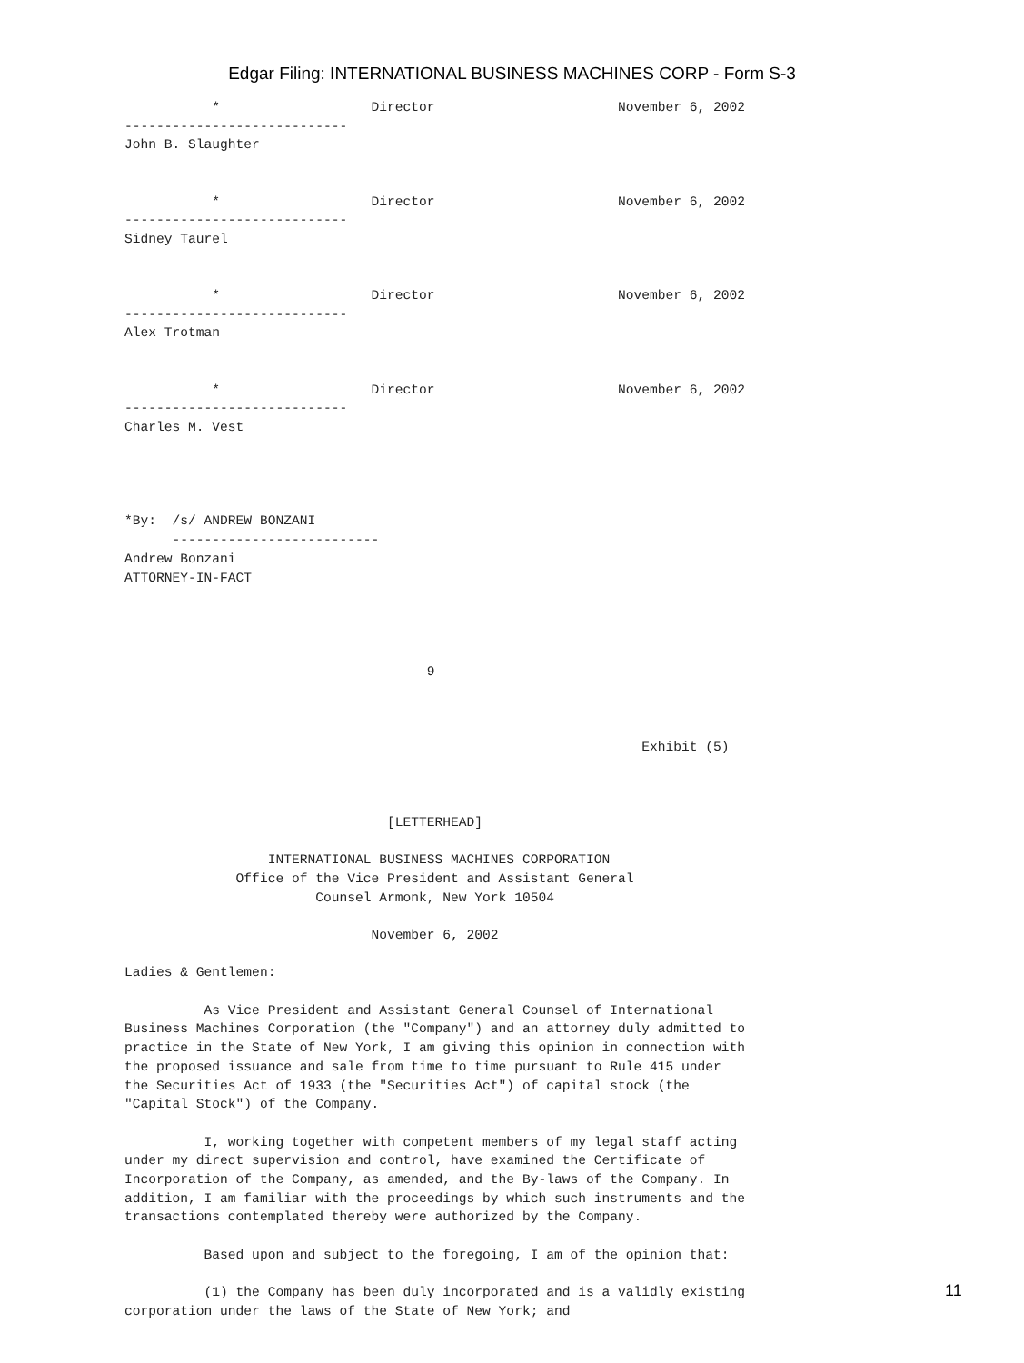Edgar Filing: INTERNATIONAL BUSINESS MACHINES CORP - Form S-3
           *                   Director                       November 6, 2002
----------------------------
John B. Slaughter


           *                   Director                       November 6, 2002
----------------------------
Sidney Taurel


           *                   Director                       November 6, 2002
----------------------------
Alex Trotman


           *                   Director                       November 6, 2002
----------------------------
Charles M. Vest




*By:  /s/ ANDREW BONZANI
      --------------------------
Andrew Bonzani
ATTORNEY-IN-FACT




                                      9



                                                                 Exhibit (5)



                                 [LETTERHEAD]

                  INTERNATIONAL BUSINESS MACHINES CORPORATION
              Office of the Vice President and Assistant General
                        Counsel Armonk, New York 10504

                               November 6, 2002

Ladies & Gentlemen:

          As Vice President and Assistant General Counsel of International
Business Machines Corporation (the "Company") and an attorney duly admitted to
practice in the State of New York, I am giving this opinion in connection with
the proposed issuance and sale from time to time pursuant to Rule 415 under
the Securities Act of 1933 (the "Securities Act") of capital stock (the
"Capital Stock") of the Company.

          I, working together with competent members of my legal staff acting
under my direct supervision and control, have examined the Certificate of
Incorporation of the Company, as amended, and the By-laws of the Company. In
addition, I am familiar with the proceedings by which such instruments and the
transactions contemplated thereby were authorized by the Company.

          Based upon and subject to the foregoing, I am of the opinion that:

          (1) the Company has been duly incorporated and is a validly existing
corporation under the laws of the State of New York; and
11